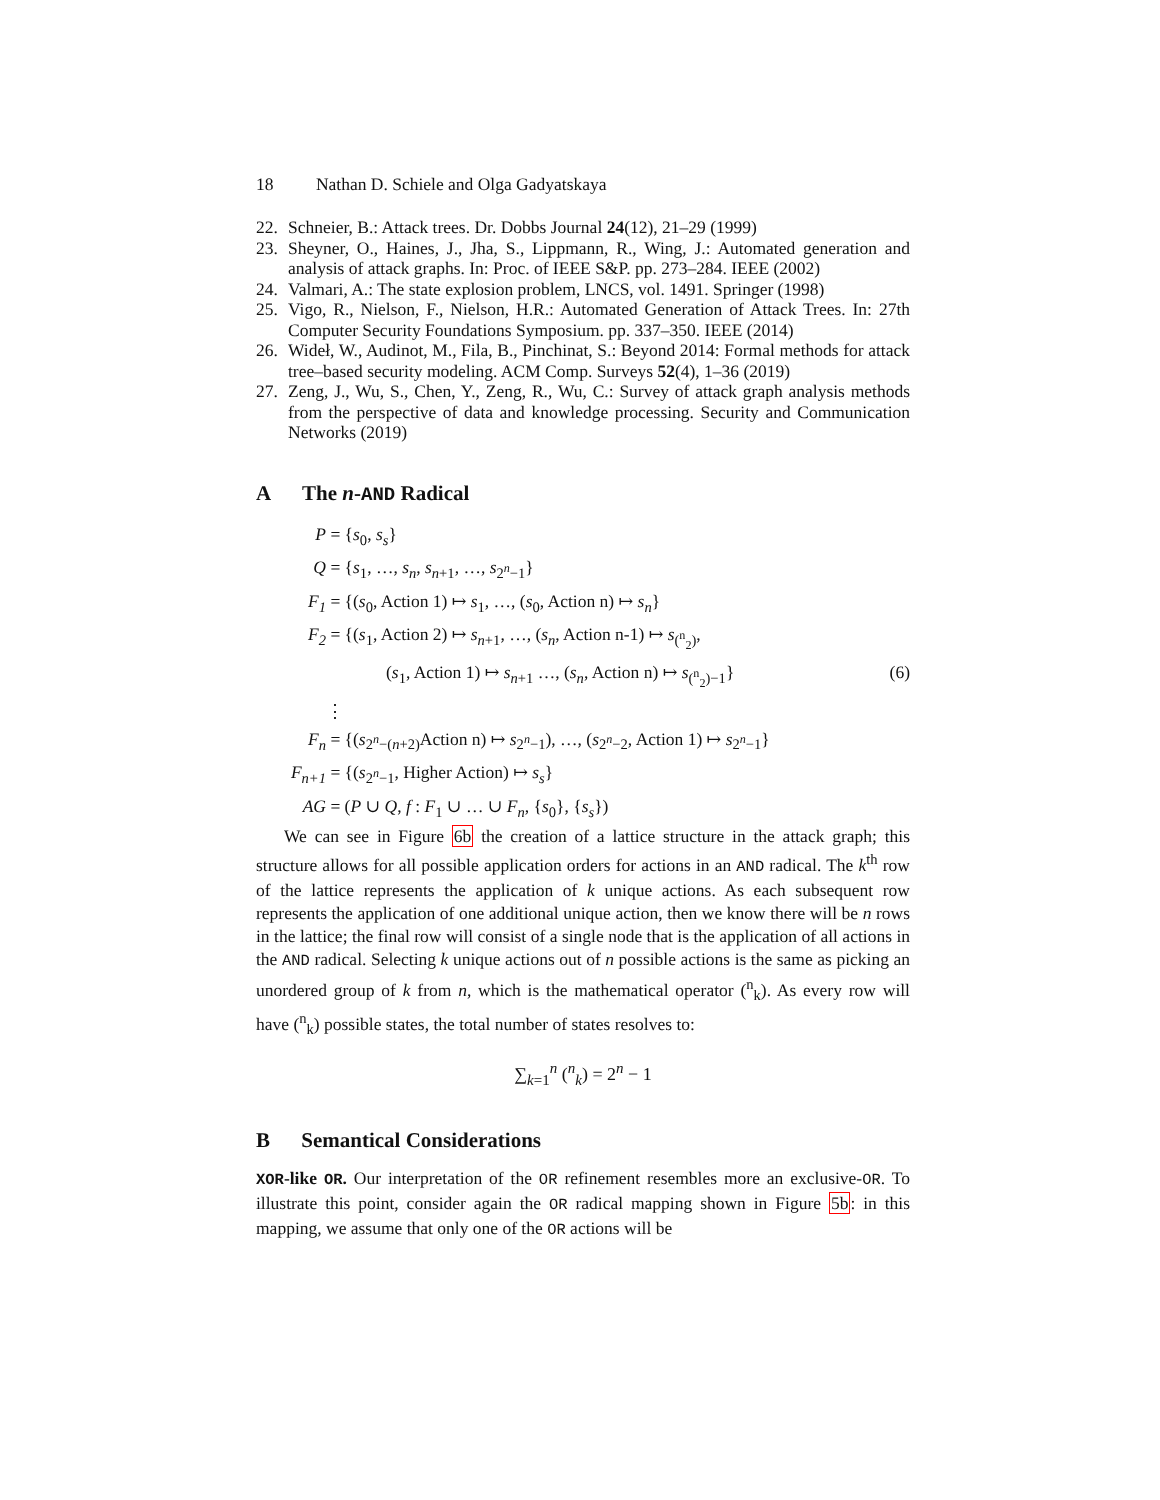18 Nathan D. Schiele and Olga Gadyatskaya
22. Schneier, B.: Attack trees. Dr. Dobbs Journal 24(12), 21–29 (1999)
23. Sheyner, O., Haines, J., Jha, S., Lippmann, R., Wing, J.: Automated generation and analysis of attack graphs. In: Proc. of IEEE S&P. pp. 273–284. IEEE (2002)
24. Valmari, A.: The state explosion problem, LNCS, vol. 1491. Springer (1998)
25. Vigo, R., Nielson, F., Nielson, H.R.: Automated Generation of Attack Trees. In: 27th Computer Security Foundations Symposium. pp. 337–350. IEEE (2014)
26. Wideł, W., Audinot, M., Fila, B., Pinchinat, S.: Beyond 2014: Formal methods for attack tree–based security modeling. ACM Comp. Surveys 52(4), 1–36 (2019)
27. Zeng, J., Wu, S., Chen, Y., Zeng, R., Wu, C.: Survey of attack graph analysis methods from the perspective of data and knowledge processing. Security and Communication Networks (2019)
A The n-AND Radical
P
= {s<sub>0</sub>, s<sub>s</sub>}
Q
= {s<sub>1</sub>, …, s<sub>n</sub>, s<sub>n+1</sub>, …, s<sub>2<sup>n</sup>−1</sub>}
F<sub>1</sub>
= {(s<sub>0</sub>, Action 1) ↦ s<sub>1</sub>, …, (s<sub>0</sub>, Action n) ↦ s<sub>n</sub>}
F<sub>2</sub>
= {(s<sub>1</sub>, Action 2) ↦ s<sub>n+1</sub>, …, (s<sub>n</sub>, Action n-1) ↦ s<sub>(<sup>n</sup><sub>2</sub>)</sub>,
(s<sub>1</sub>, Action 1) ↦ s<sub>n+1</sub> …, (s<sub>n</sub>, Action n) ↦ s<sub>(<sup>n</sup><sub>2</sub>)−1</sub>} (6)
⋮
F<sub>n</sub>
= {(s<sub>2<sup>n</sup>−(n+2)</sub>Action n) ↦ s<sub>2<sup>n</sup>−1</sub>), …, (s<sub>2<sup>n</sup>−2</sub>, Action 1) ↦ s<sub>2<sup>n</sup>−1</sub>}
F<sub>n+1</sub>
= {(s<sub>2<sup>n</sup>−1</sub>, Higher Action) ↦ s<sub>s</sub>}
AG
= (P ∪ Q, f : F<sub>1</sub> ∪ … ∪ F<sub>n</sub>, {s<sub>0</sub>}, {s<sub>s</sub>})
We can see in Figure 6b the creation of a lattice structure in the attack graph; this structure allows for all possible application orders for actions in an AND radical. The k<sup>th</sup> row of the lattice represents the application of k unique actions. As each subsequent row represents the application of one additional unique action, then we know there will be n rows in the lattice; the final row will consist of a single node that is the application of all actions in the AND radical. Selecting k unique actions out of n possible actions is the same as picking an unordered group of k from n, which is the mathematical operator (<sup>n</sup><sub>k</sub>). As every row will have (<sup>n</sup><sub>k</sub>) possible states, the total number of states resolves to:
∑<sub>k=1</sub><sup>n</sup> (<sup>n</sup><sub>k</sub>) = 2<sup>n</sup> − 1
B Semantical Considerations
XOR-like OR. Our interpretation of the OR refinement resembles more an exclusive-OR. To illustrate this point, consider again the OR radical mapping shown in Figure 5b: in this mapping, we assume that only one of the OR actions will be